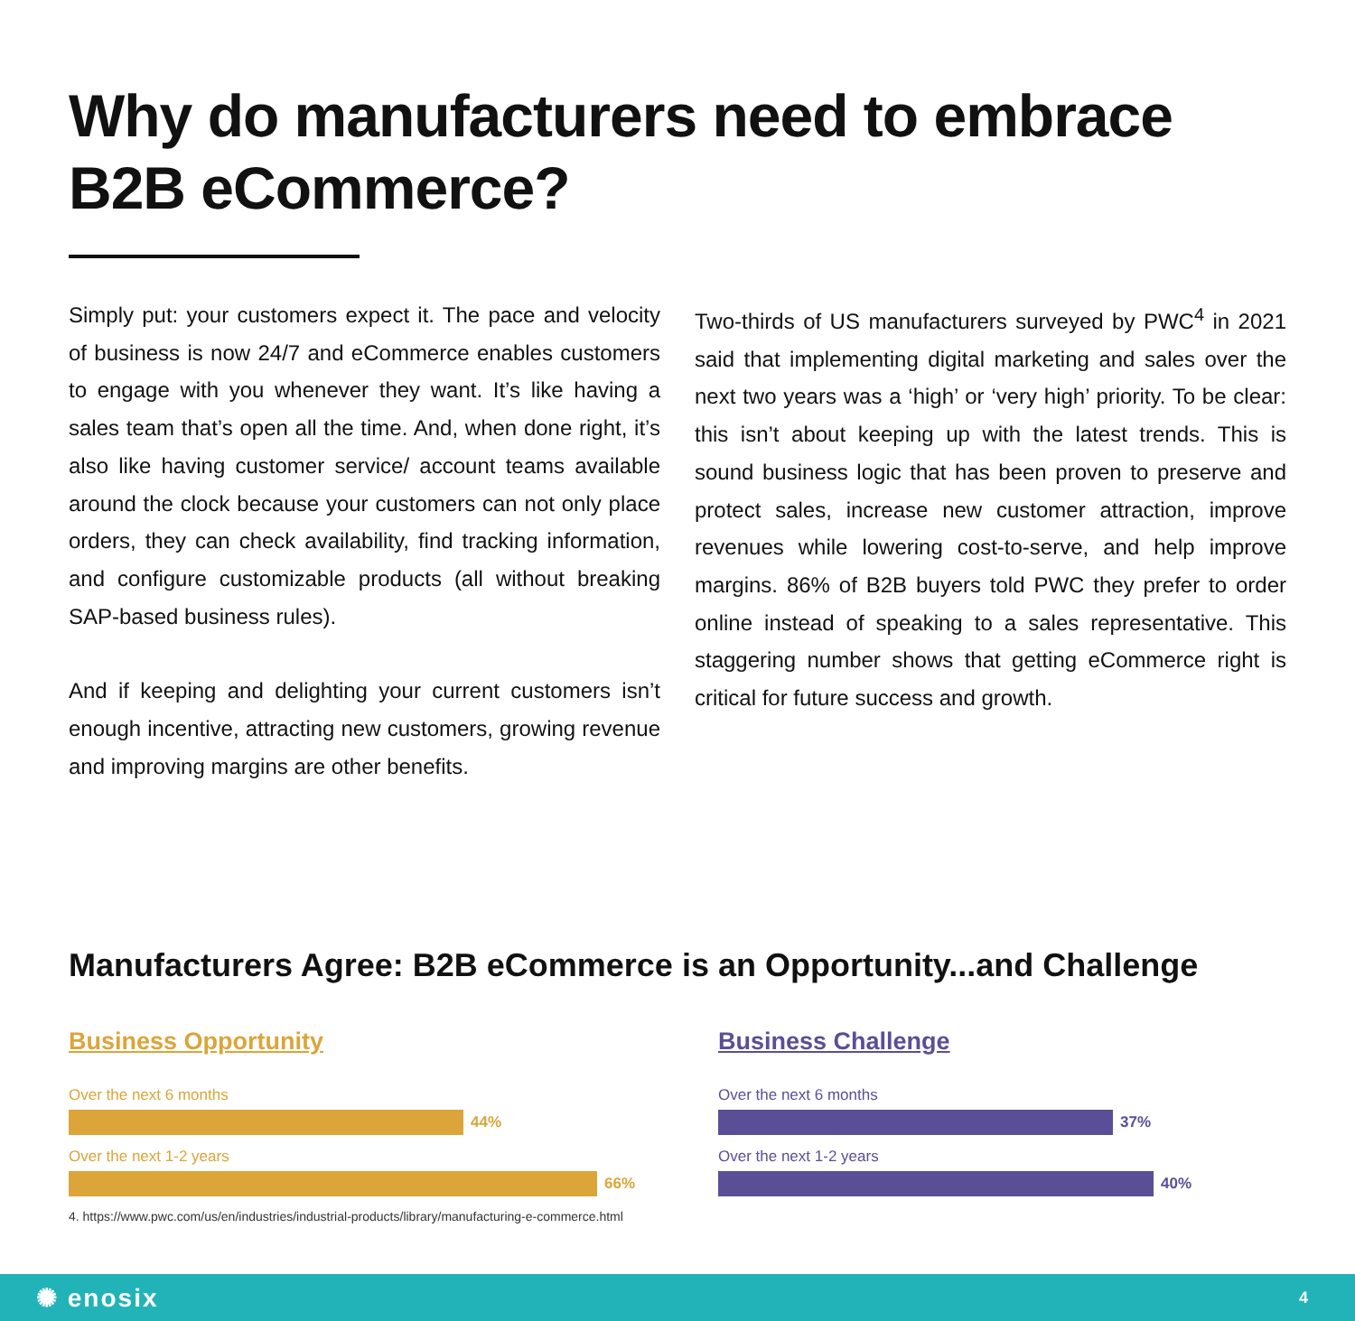Why do manufacturers need to embrace B2B eCommerce?
Simply put: your customers expect it. The pace and velocity of business is now 24/7 and eCommerce enables customers to engage with you whenever they want. It’s like having a sales team that’s open all the time. And, when done right, it’s also like having customer service/ account teams available around the clock because your customers can not only place orders, they can check availability, find tracking information, and configure customizable products (all without breaking SAP-based business rules).
And if keeping and delighting your current customers isn’t enough incentive, attracting new customers, growing revenue and improving margins are other benefits.
Two-thirds of US manufacturers surveyed by PWC<sup>4</sup> in 2021 said that implementing digital marketing and sales over the next two years was a ‘high’ or ‘very high’ priority. To be clear: this isn’t about keeping up with the latest trends. This is sound business logic that has been proven to preserve and protect sales, increase new customer attraction, improve revenues while lowering cost-to-serve, and help improve margins. 86% of B2B buyers told PWC they prefer to order online instead of speaking to a sales representative. This staggering number shows that getting eCommerce right is critical for future success and growth.
Manufacturers Agree: B2B eCommerce is an Opportunity...and Challenge
Business Opportunity
Over the next 6 months
44%
Over the next 1-2 years
66%
4. https://www.pwc.com/us/en/industries/industrial-products/library/manufacturing-e-commerce.html
Business Challenge
Over the next 6 months
37%
Over the next 1-2 years
40%
✺ enosix 4